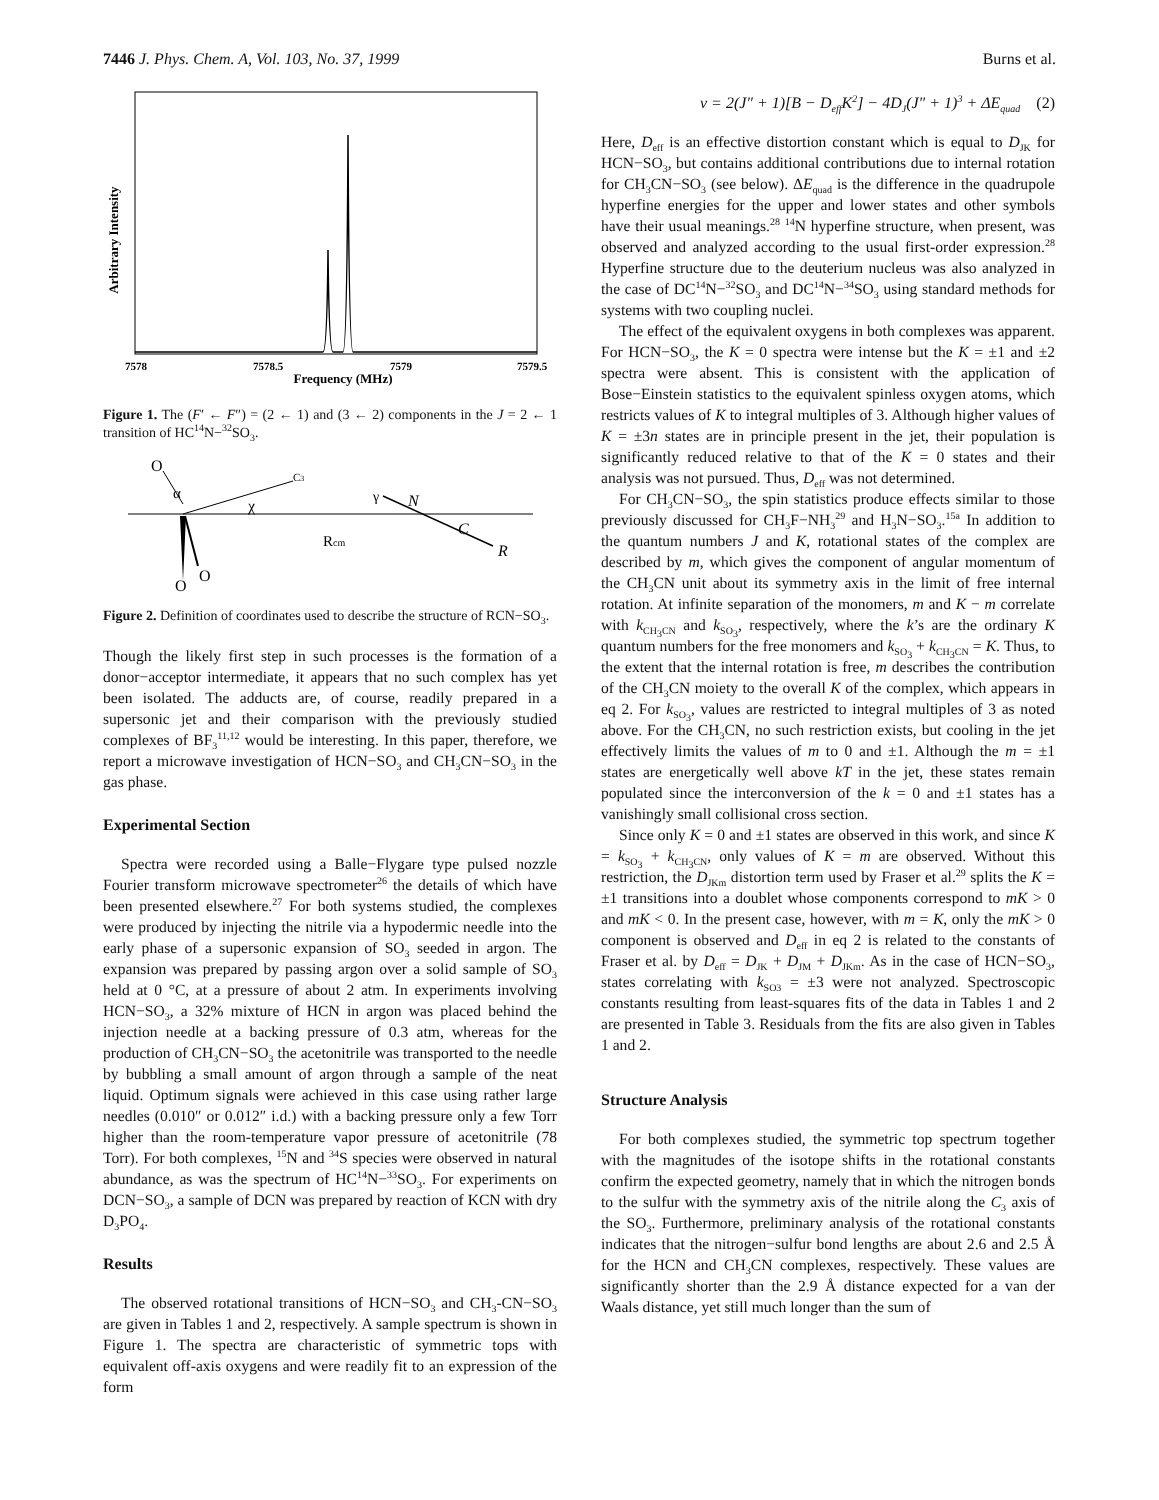7446 J. Phys. Chem. A, Vol. 103, No. 37, 1999 Burns et al.
Arbitrary Intensity
7578
7578.5
7579
7579.5
Frequency (MHz)
Figure 1. The (F′ ← F″) = (2 ← 1) and (3 ← 2) components in the J = 2 ← 1 transition of HC<sup>14</sup>N−<sup>32</sup>SO<sub>3</sub>.
O
α
C3
χ
γ
N
C
R
Rcm
O
O
Figure 2. Definition of coordinates used to describe the structure of RCN−SO<sub>3</sub>.
Though the likely first step in such processes is the formation of a donor−acceptor intermediate, it appears that no such complex has yet been isolated. The adducts are, of course, readily prepared in a supersonic jet and their comparison with the previously studied complexes of BF<sub>3</sub><sup>11,12</sup> would be interesting. In this paper, therefore, we report a microwave investigation of HCN−SO<sub>3</sub> and CH<sub>3</sub>CN−SO<sub>3</sub> in the gas phase.
Experimental Section
Spectra were recorded using a Balle−Flygare type pulsed nozzle Fourier transform microwave spectrometer<sup>26</sup> the details of which have been presented elsewhere.<sup>27</sup> For both systems studied, the complexes were produced by injecting the nitrile via a hypodermic needle into the early phase of a supersonic expansion of SO<sub>3</sub> seeded in argon. The expansion was prepared by passing argon over a solid sample of SO<sub>3</sub> held at 0 °C, at a pressure of about 2 atm. In experiments involving HCN−SO<sub>3</sub>, a 32% mixture of HCN in argon was placed behind the injection needle at a backing pressure of 0.3 atm, whereas for the production of CH<sub>3</sub>CN−SO<sub>3</sub> the acetonitrile was transported to the needle by bubbling a small amount of argon through a sample of the neat liquid. Optimum signals were achieved in this case using rather large needles (0.010″ or 0.012″ i.d.) with a backing pressure only a few Torr higher than the room-temperature vapor pressure of acetonitrile (78 Torr). For both complexes, <sup>15</sup>N and <sup>34</sup>S species were observed in natural abundance, as was the spectrum of HC<sup>14</sup>N−<sup>33</sup>SO<sub>3</sub>. For experiments on DCN−SO<sub>3</sub>, a sample of DCN was prepared by reaction of KCN with dry D<sub>3</sub>PO<sub>4</sub>.
Results
The observed rotational transitions of HCN−SO<sub>3</sub> and CH<sub>3</sub>-CN−SO<sub>3</sub> are given in Tables 1 and 2, respectively. A sample spectrum is shown in Figure 1. The spectra are characteristic of symmetric tops with equivalent off-axis oxygens and were readily fit to an expression of the form
ν = 2(J″ + 1)[B − D<sub>eff</sub>K<sup>2</sup>] − 4D<sub>J</sub>(J″ + 1)<sup>3</sup> + ΔE<sub>quad</sub> (2)
Here, D<sub>eff</sub> is an effective distortion constant which is equal to D<sub>JK</sub> for HCN−SO<sub>3</sub>, but contains additional contributions due to internal rotation for CH<sub>3</sub>CN−SO<sub>3</sub> (see below). ΔE<sub>quad</sub> is the difference in the quadrupole hyperfine energies for the upper and lower states and other symbols have their usual meanings.<sup>28</sup> <sup>14</sup>N hyperfine structure, when present, was observed and analyzed according to the usual first-order expression.<sup>28</sup> Hyperfine structure due to the deuterium nucleus was also analyzed in the case of DC<sup>14</sup>N−<sup>32</sup>SO<sub>3</sub> and DC<sup>14</sup>N−<sup>34</sup>SO<sub>3</sub> using standard methods for systems with two coupling nuclei.
The effect of the equivalent oxygens in both complexes was apparent. For HCN−SO<sub>3</sub>, the K = 0 spectra were intense but the K = ±1 and ±2 spectra were absent. This is consistent with the application of Bose−Einstein statistics to the equivalent spinless oxygen atoms, which restricts values of K to integral multiples of 3. Although higher values of K = ±3n states are in principle present in the jet, their population is significantly reduced relative to that of the K = 0 states and their analysis was not pursued. Thus, D<sub>eff</sub> was not determined.
For CH<sub>3</sub>CN−SO<sub>3</sub>, the spin statistics produce effects similar to those previously discussed for CH<sub>3</sub>F−NH<sub>3</sub><sup>29</sup> and H<sub>3</sub>N−SO<sub>3</sub>.<sup>15a</sup> In addition to the quantum numbers J and K, rotational states of the complex are described by m, which gives the component of angular momentum of the CH<sub>3</sub>CN unit about its symmetry axis in the limit of free internal rotation. At infinite separation of the monomers, m and K − m correlate with k<sub>CH<sub>3</sub>CN</sub> and k<sub>SO<sub>3</sub></sub>, respectively, where the k’s are the ordinary K quantum numbers for the free monomers and k<sub>SO<sub>3</sub></sub> + k<sub>CH<sub>3</sub>CN</sub> = K. Thus, to the extent that the internal rotation is free, m describes the contribution of the CH<sub>3</sub>CN moiety to the overall K of the complex, which appears in eq 2. For k<sub>SO<sub>3</sub></sub>, values are restricted to integral multiples of 3 as noted above. For the CH<sub>3</sub>CN, no such restriction exists, but cooling in the jet effectively limits the values of m to 0 and ±1. Although the m = ±1 states are energetically well above kT in the jet, these states remain populated since the interconversion of the k = 0 and ±1 states has a vanishingly small collisional cross section.
Since only K = 0 and ±1 states are observed in this work, and since K = k<sub>SO<sub>3</sub></sub> + k<sub>CH<sub>3</sub>CN</sub>, only values of K = m are observed. Without this restriction, the D<sub>JKm</sub> distortion term used by Fraser et al.<sup>29</sup> splits the K = ±1 transitions into a doublet whose components correspond to mK > 0 and mK < 0. In the present case, however, with m = K, only the mK > 0 component is observed and D<sub>eff</sub> in eq 2 is related to the constants of Fraser et al. by D<sub>eff</sub> = D<sub>JK</sub> + D<sub>JM</sub> + D<sub>JKm</sub>. As in the case of HCN−SO<sub>3</sub>, states correlating with k<sub>SO3</sub> = ±3 were not analyzed. Spectroscopic constants resulting from least-squares fits of the data in Tables 1 and 2 are presented in Table 3. Residuals from the fits are also given in Tables 1 and 2.
Structure Analysis
For both complexes studied, the symmetric top spectrum together with the magnitudes of the isotope shifts in the rotational constants confirm the expected geometry, namely that in which the nitrogen bonds to the sulfur with the symmetry axis of the nitrile along the C<sub>3</sub> axis of the SO<sub>3</sub>. Furthermore, preliminary analysis of the rotational constants indicates that the nitrogen−sulfur bond lengths are about 2.6 and 2.5 Å for the HCN and CH<sub>3</sub>CN complexes, respectively. These values are significantly shorter than the 2.9 Å distance expected for a van der Waals distance, yet still much longer than the sum of